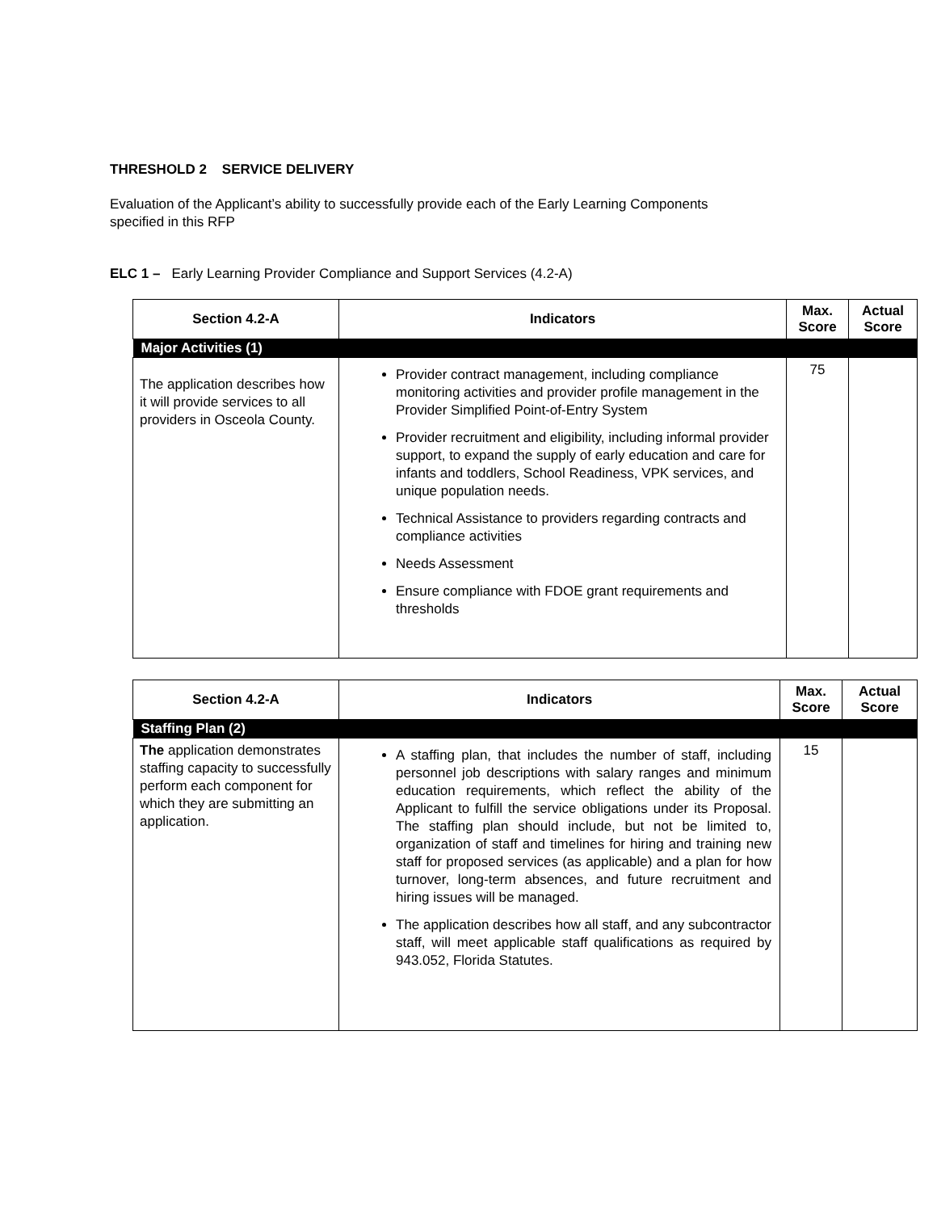THRESHOLD 2 SERVICE DELIVERY
Evaluation of the Applicant’s ability to successfully provide each of the Early Learning Components
specified in this RFP
ELC 1 – Early Learning Provider Compliance and Support Services (4.2-A)
| Section 4.2-A | Indicators | Max. Score | Actual Score |
| --- | --- | --- | --- |
| Major Activities (1) | | | |
| The application describes how it will provide services to all providers in Osceola County. | Provider contract management, including compliance monitoring activities and provider profile management in the Provider Simplified Point-of-Entry System Provider recruitment and eligibility, including informal provider support, to expand the supply of early education and care for infants and toddlers, School Readiness, VPK services, and unique population needs. Technical Assistance to providers regarding contracts and compliance activities Needs Assessment Ensure compliance with FDOE grant requirements and thresholds | 75 | |
| Section 4.2-A | Indicators | Max. Score | Actual Score |
| --- | --- | --- | --- |
| Staffing Plan (2) | | | |
| The application demonstrates staffing capacity to successfully perform each component for which they are submitting an application. | A staffing plan, that includes the number of staff, including personnel job descriptions with salary ranges and minimum education requirements, which reflect the ability of the Applicant to fulfill the service obligations under its Proposal. The staffing plan should include, but not be limited to, organization of staff and timelines for hiring and training new staff for proposed services (as applicable) and a plan for how turnover, long-term absences, and future recruitment and hiring issues will be managed. The application describes how all staff, and any subcontractor staff, will meet applicable staff qualifications as required by 943.052, Florida Statutes. | 15 | |